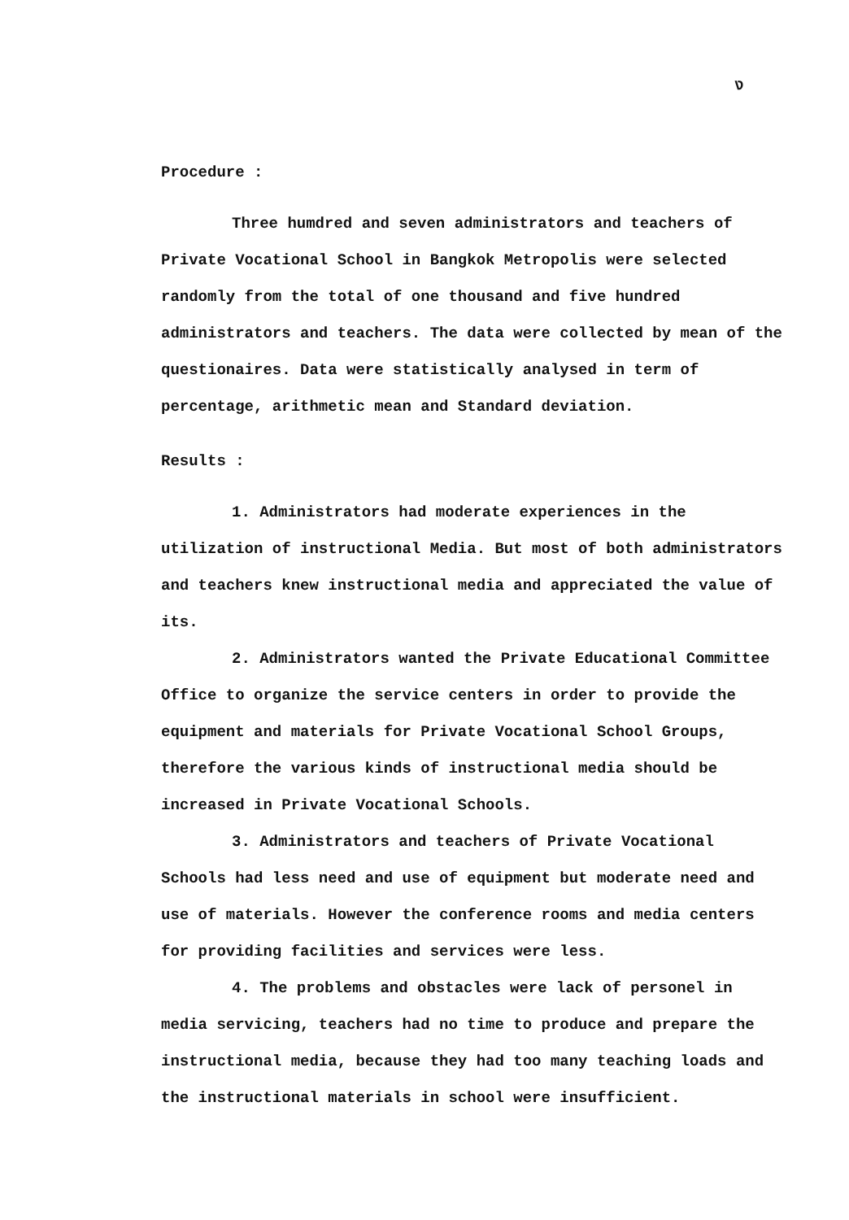ง
Procedure :
Three humdred and seven administrators and teachers of Private Vocational School in Bangkok Metropolis were selected randomly from the total of one thousand and five hundred administrators and teachers. The data were collected by mean of the questionaires. Data were statistically analysed in term of percentage, arithmetic mean and Standard deviation.
Results :
1. Administrators had moderate experiences in the utilization of instructional Media. But most of both administrators and teachers knew instructional media and appreciated the value of its.
2. Administrators wanted the Private Educational Committee Office to organize the service centers in order to provide the equipment and materials for Private Vocational School Groups, therefore the various kinds of instructional media should be increased in Private Vocational Schools.
3. Administrators and teachers of Private Vocational Schools had less need and use of equipment but moderate need and use of materials. However the conference rooms and media centers for providing facilities and services were less.
4. The problems and obstacles were lack of personel in media servicing, teachers had no time to produce and prepare the instructional media, because they had too many teaching loads and the instructional materials in school were insufficient.